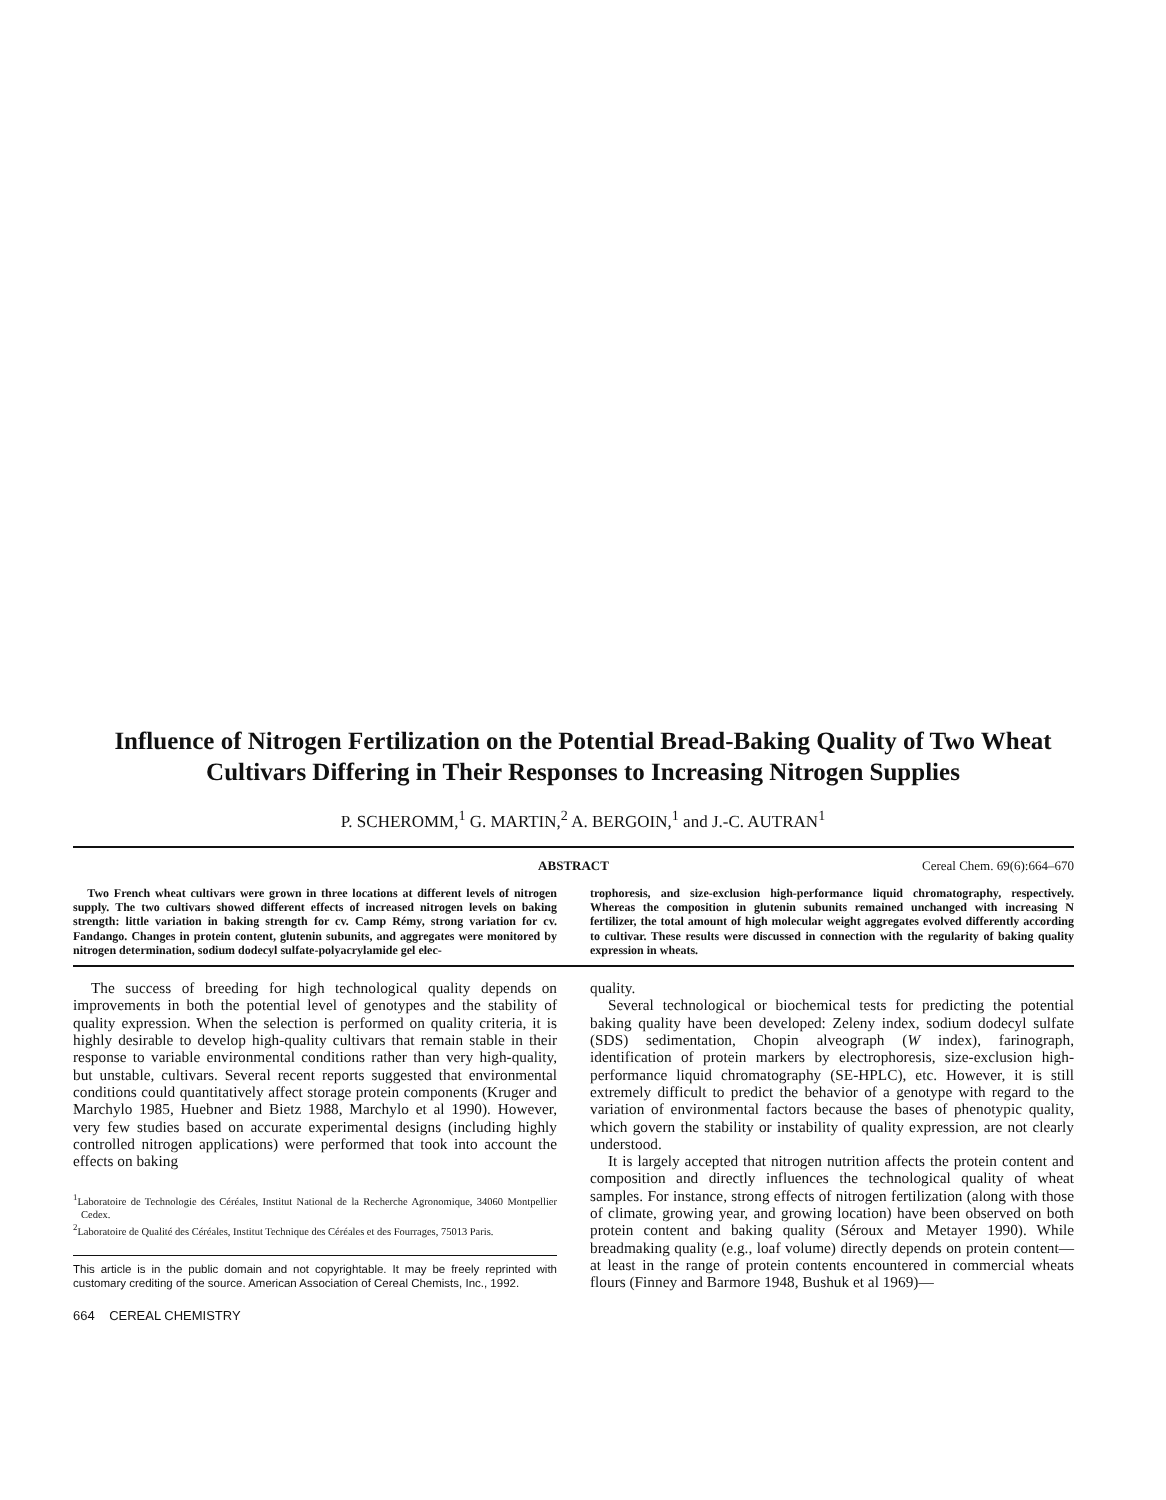Influence of Nitrogen Fertilization on the Potential Bread-Baking Quality of Two Wheat Cultivars Differing in Their Responses to Increasing Nitrogen Supplies
P. SCHEROMM,<sup>1</sup> G. MARTIN,<sup>2</sup> A. BERGOIN,<sup>1</sup> and J.-C. AUTRAN<sup>1</sup>
ABSTRACT Cereal Chem. 69(6):664–670
Two French wheat cultivars were grown in three locations at different levels of nitrogen supply. The two cultivars showed different effects of increased nitrogen levels on baking strength: little variation in baking strength for cv. Camp Rémy, strong variation for cv. Fandango. Changes in protein content, glutenin subunits, and aggregates were monitored by nitrogen determination, sodium dodecyl sulfate-polyacrylamide gel elec-
trophoresis, and size-exclusion high-performance liquid chromatography, respectively. Whereas the composition in glutenin subunits remained unchanged with increasing N fertilizer, the total amount of high molecular weight aggregates evolved differently according to cultivar. These results were discussed in connection with the regularity of baking quality expression in wheats.
The success of breeding for high technological quality depends on improvements in both the potential level of genotypes and the stability of quality expression. When the selection is performed on quality criteria, it is highly desirable to develop high-quality cultivars that remain stable in their response to variable environmental conditions rather than very high-quality, but unstable, cultivars. Several recent reports suggested that environmental conditions could quantitatively affect storage protein components (Kruger and Marchylo 1985, Huebner and Bietz 1988, Marchylo et al 1990). However, very few studies based on accurate experimental designs (including highly controlled nitrogen applications) were performed that took into account the effects on baking
<sup>1</sup> Laboratoire de Technologie des Céréales, Institut National de la Recherche Agronomique, 34060 Montpellier Cedex.
<sup>2</sup> Laboratoire de Qualité des Céréales, Institut Technique des Céréales et des Fourrages, 75013 Paris.
This article is in the public domain and not copyrightable. It may be freely reprinted with customary crediting of the source. American Association of Cereal Chemists, Inc., 1992.
quality.
Several technological or biochemical tests for predicting the potential baking quality have been developed: Zeleny index, sodium dodecyl sulfate (SDS) sedimentation, Chopin alveograph (W index), farinograph, identification of protein markers by electrophoresis, size-exclusion high-performance liquid chromatography (SE-HPLC), etc. However, it is still extremely difficult to predict the behavior of a genotype with regard to the variation of environmental factors because the bases of phenotypic quality, which govern the stability or instability of quality expression, are not clearly understood.
It is largely accepted that nitrogen nutrition affects the protein content and composition and directly influences the technological quality of wheat samples. For instance, strong effects of nitrogen fertilization (along with those of climate, growing year, and growing location) have been observed on both protein content and baking quality (Séroux and Metayer 1990). While breadmaking quality (e.g., loaf volume) directly depends on protein content—at least in the range of protein contents encountered in commercial wheats flours (Finney and Barmore 1948, Bushuk et al 1969)—
664 CEREAL CHEMISTRY